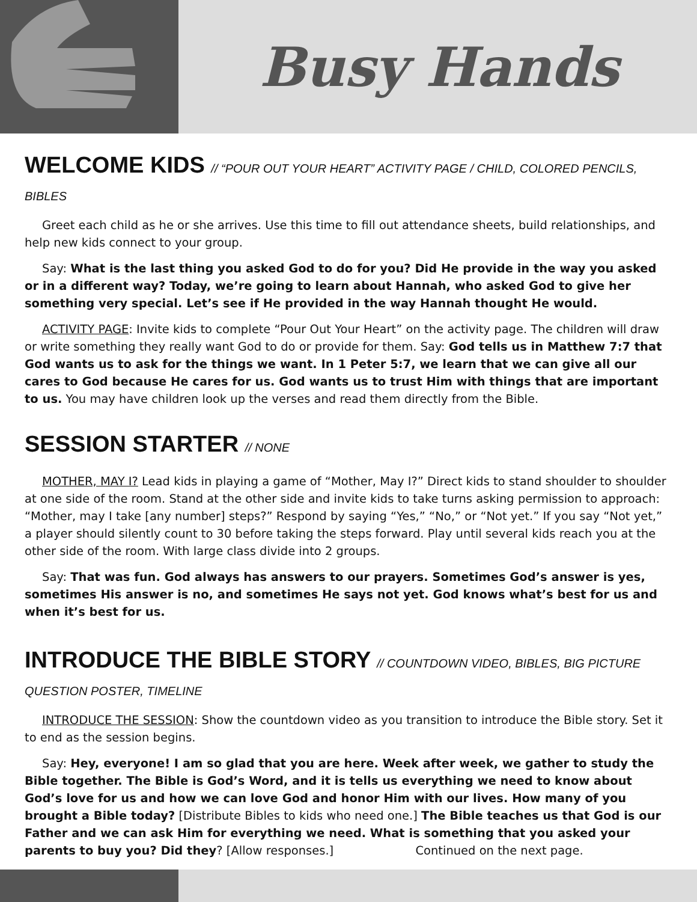Busy Hands
WELCOME KIDS // “POUR OUT YOUR HEART” ACTIVITY PAGE / CHILD, COLORED PENCILS, BIBLES
Greet each child as he or she arrives. Use this time to fill out attendance sheets, build relationships, and help new kids connect to your group.
Say: What is the last thing you asked God to do for you? Did He provide in the way you asked or in a different way? Today, we’re going to learn about Hannah, who asked God to give her something very special. Let’s see if He provided in the way Hannah thought He would.
ACTIVITY PAGE: Invite kids to complete “Pour Out Your Heart” on the activity page. The children will draw or write something they really want God to do or provide for them. Say: God tells us in Matthew 7:7 that God wants us to ask for the things we want. In 1 Peter 5:7, we learn that we can give all our cares to God because He cares for us. God wants us to trust Him with things that are important to us. You may have children look up the verses and read them directly from the Bible.
SESSION STARTER // NONE
MOTHER, MAY I? Lead kids in playing a game of “Mother, May I?” Direct kids to stand shoulder to shoulder at one side of the room. Stand at the other side and invite kids to take turns asking permission to approach: “Mother, may I take [any number] steps?” Respond by saying “Yes,” “No,” or “Not yet.” If you say “Not yet,” a player should silently count to 30 before taking the steps forward. Play until several kids reach you at the other side of the room. With large class divide into 2 groups.
Say: That was fun. God always has answers to our prayers. Sometimes God’s answer is yes, sometimes His answer is no, and sometimes He says not yet. God knows what’s best for us and when it’s best for us.
INTRODUCE THE BIBLE STORY // COUNTDOWN VIDEO, BIBLES, BIG PICTURE QUESTION POSTER, TIMELINE
INTRODUCE THE SESSION: Show the countdown video as you transition to introduce the Bible story. Set it to end as the session begins.
Say: Hey, everyone! I am so glad that you are here. Week after week, we gather to study the Bible together. The Bible is God’s Word, and it is tells us everything we need to know about God’s love for us and how we can love God and honor Him with our lives. How many of you brought a Bible today? [Distribute Bibles to kids who need one.] The Bible teaches us that God is our Father and we can ask Him for everything we need. What is something that you asked your parents to buy you? Did they? [Allow responses.] Continued on the next page.